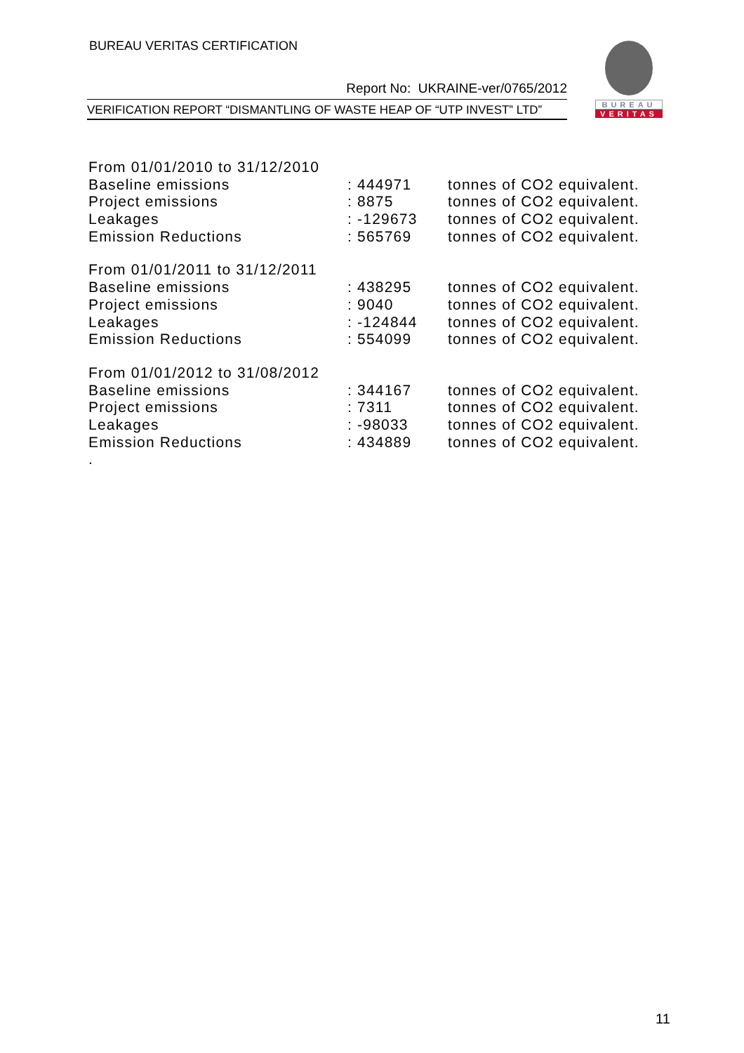BUREAU VERITAS CERTIFICATION
Report No: UKRAINE-ver/0765/2012
VERIFICATION REPORT “DISMANTLING OF WASTE HEAP OF “UTP INVEST” LTD”
BUREAU
VERITAS
| From 01/01/2010 to 31/12/2010 | | |
| Baseline emissions | : 444971 | tonnes of CO2 equivalent. |
| Project emissions | : 8875 | tonnes of CO2 equivalent. |
| Leakages | : -129673 | tonnes of CO2 equivalent. |
| Emission Reductions | : 565769 | tonnes of CO2 equivalent. |
| From 01/01/2011 to 31/12/2011 | | |
| Baseline emissions | : 438295 | tonnes of CO2 equivalent. |
| Project emissions | : 9040 | tonnes of CO2 equivalent. |
| Leakages | : -124844 | tonnes of CO2 equivalent. |
| Emission Reductions | : 554099 | tonnes of CO2 equivalent. |
| From 01/01/2012 to 31/08/2012 | | |
| Baseline emissions | : 344167 | tonnes of CO2 equivalent. |
| Project emissions | : 7311 | tonnes of CO2 equivalent. |
| Leakages | : -98033 | tonnes of CO2 equivalent. |
| Emission Reductions | : 434889 | tonnes of CO2 equivalent. |
| . | | |
11